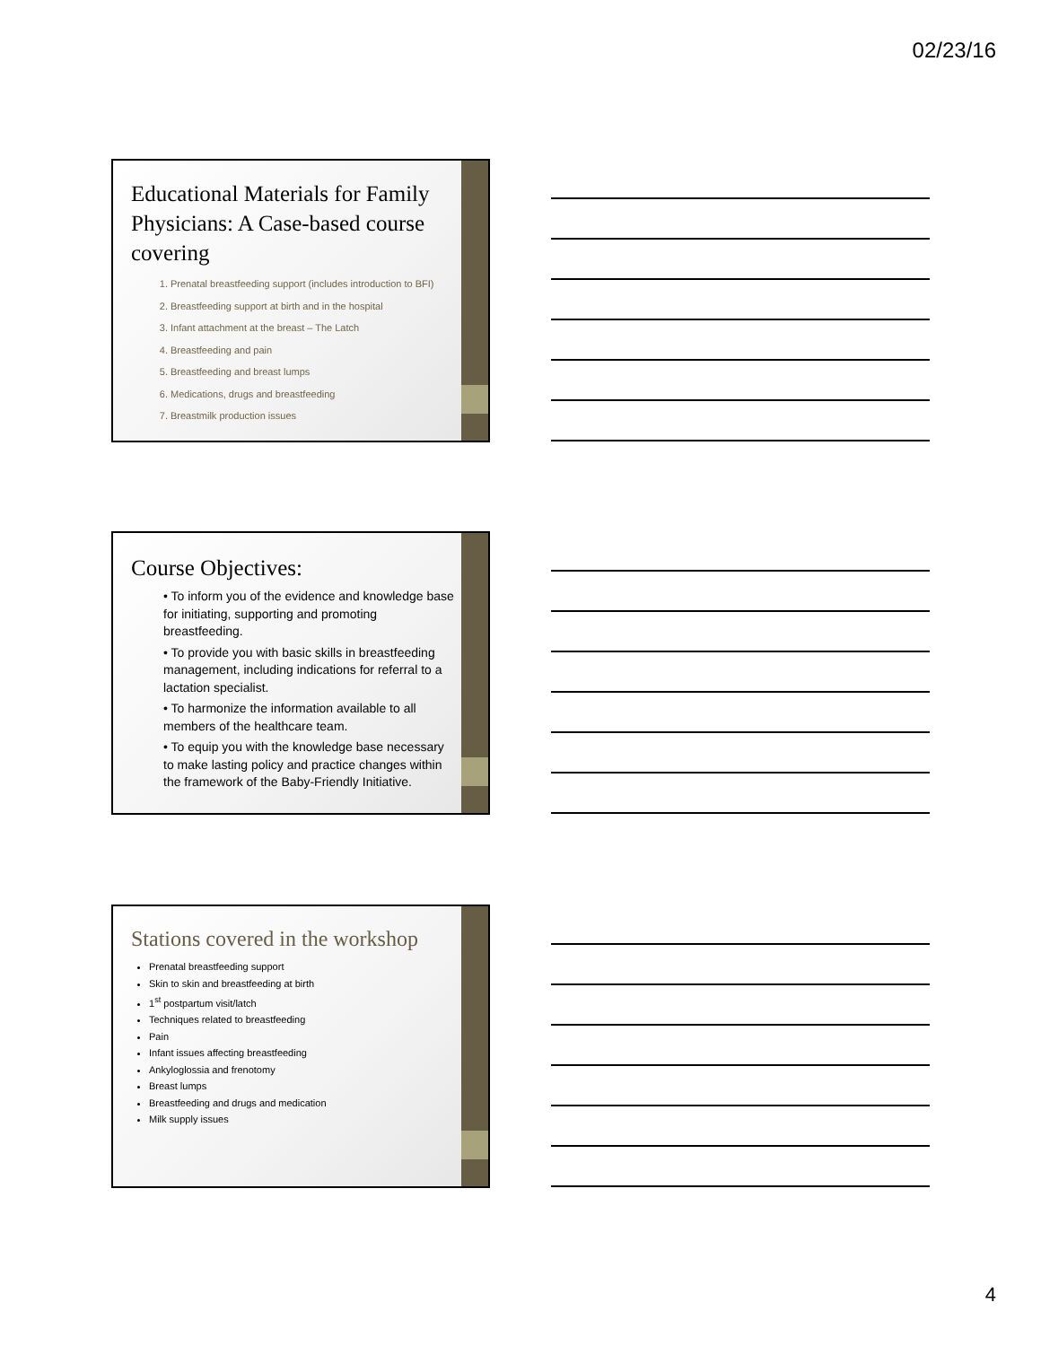02/23/16
Educational Materials for Family Physicians: A Case-based course covering
1. Prenatal breastfeeding support (includes introduction to BFI)
2. Breastfeeding support at birth and in the hospital
3. Infant attachment at the breast – The Latch
4. Breastfeeding and pain
5. Breastfeeding and breast lumps
6. Medications, drugs and breastfeeding
7. Breastmilk production issues
Course Objectives:
• To inform you of the evidence and knowledge base for initiating, supporting and promoting breastfeeding.
• To provide you with basic skills in breastfeeding management, including indications for referral to a lactation specialist.
• To harmonize the information available to all members of the healthcare team.
• To equip you with the knowledge base necessary to make lasting policy and practice changes within the framework of the Baby-Friendly Initiative.
Stations covered in the workshop
Prenatal breastfeeding support
Skin to skin and breastfeeding at birth
1<sup>st</sup> postpartum visit/latch
Techniques related to breastfeeding
Pain
Infant issues affecting breastfeeding
Ankyloglossia and frenotomy
Breast lumps
Breastfeeding and drugs and medication
Milk supply issues
4